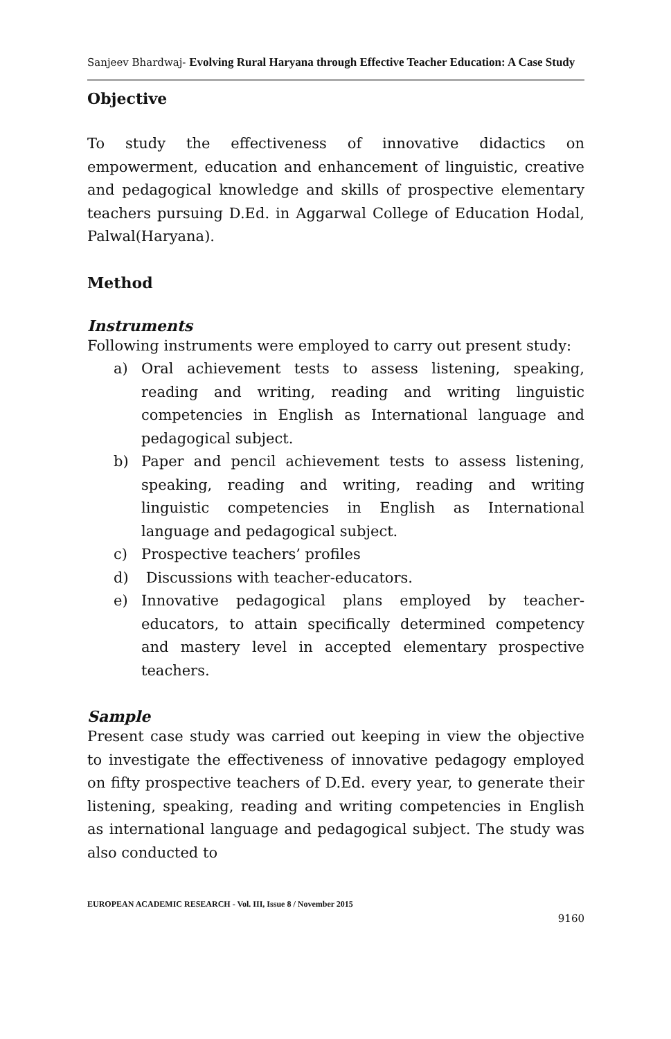Sanjeev Bhardwaj- Evolving Rural Haryana through Effective Teacher Education: A Case Study
Objective
To study the effectiveness of innovative didactics on empowerment, education and enhancement of linguistic, creative and pedagogical knowledge and skills of prospective elementary teachers pursuing D.Ed. in Aggarwal College of Education Hodal, Palwal(Haryana).
Method
Instruments
Following instruments were employed to carry out present study:
a) Oral achievement tests to assess listening, speaking, reading and writing, reading and writing linguistic competencies in English as International language and pedagogical subject.
b) Paper and pencil achievement tests to assess listening, speaking, reading and writing, reading and writing linguistic competencies in English as International language and pedagogical subject.
c) Prospective teachers’ profiles
d) Discussions with teacher-educators.
e) Innovative pedagogical plans employed by teacher-educators, to attain specifically determined competency and mastery level in accepted elementary prospective teachers.
Sample
Present case study was carried out keeping in view the objective to investigate the effectiveness of innovative pedagogy employed on fifty prospective teachers of D.Ed. every year, to generate their listening, speaking, reading and writing competencies in English as international language and pedagogical subject. The study was also conducted to
EUROPEAN ACADEMIC RESEARCH - Vol. III, Issue 8 / November 2015
9160